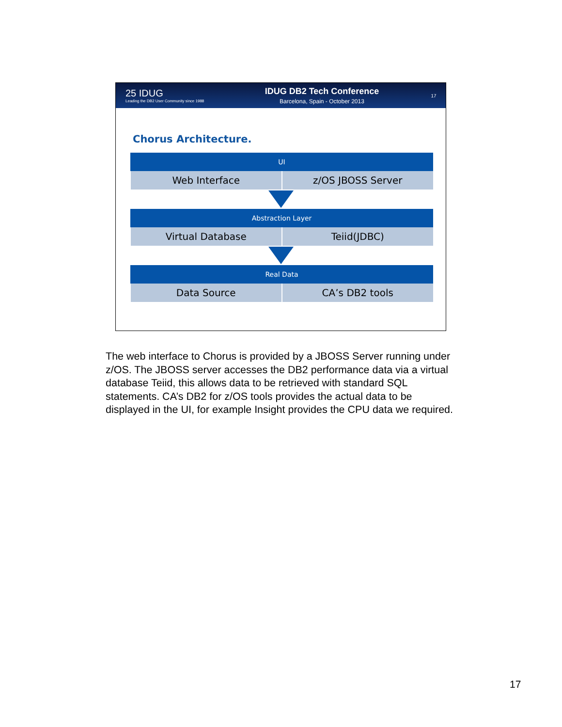25 IDUG
Leading the DB2 User Community since 1988
IDUG DB2 Tech Conference
Barcelona, Spain - October 2013
17
Chorus Architecture.
| UI | |
| --- | --- |
| Web Interface | z/OS JBOSS Server |
| Abstraction Layer | |
| --- | --- |
| Virtual Database | Teiid(JDBC) |
| Real Data | |
| --- | --- |
| Data Source | CA’s DB2 tools |
The web interface to Chorus is provided by a JBOSS Server running under z/OS. The JBOSS server accesses the DB2 performance data via a virtual database Teiid, this allows data to be retrieved with standard SQL statements. CA’s DB2 for z/OS tools provides the actual data to be displayed in the UI, for example Insight provides the CPU data we required.
17